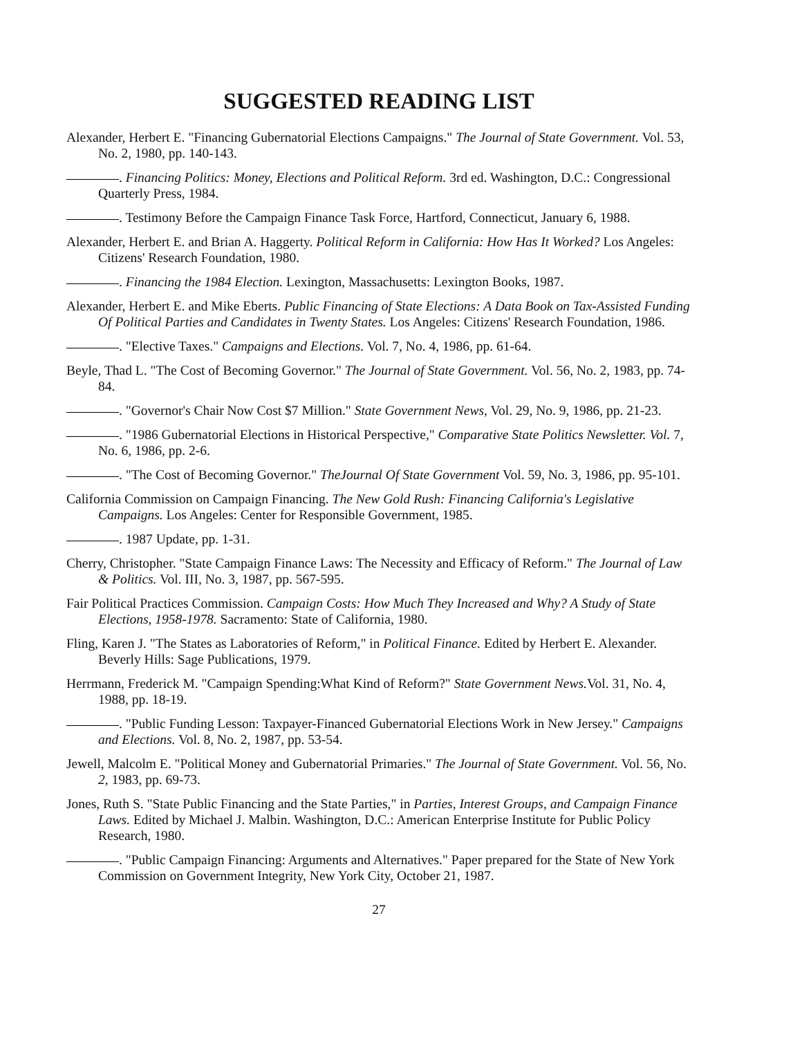SUGGESTED READING LIST
Alexander, Herbert E. "Financing Gubernatorial Elections Campaigns." The Journal of State Government. Vol. 53, No. 2, 1980, pp. 140-143.
. Financing Politics: Money, Elections and Political Reform. 3rd ed. Washington, D.C.: Congressional Quarterly Press, 1984.
. Testimony Before the Campaign Finance Task Force, Hartford, Connecticut, January 6, 1988.
Alexander, Herbert E. and Brian A. Haggerty. Political Reform in California: How Has It Worked? Los Angeles: Citizens' Research Foundation, 1980.
. Financing the 1984 Election. Lexington, Massachusetts: Lexington Books, 1987.
Alexander, Herbert E. and Mike Eberts. Public Financing of State Elections: A Data Book on Tax-Assisted Funding Of Political Parties and Candidates in Twenty States. Los Angeles: Citizens' Research Foundation, 1986.
. "Elective Taxes." Campaigns and Elections. Vol. 7, No. 4, 1986, pp. 61-64.
Beyle, Thad L. "The Cost of Becoming Governor." The Journal of State Government. Vol. 56, No. 2, 1983, pp. 74-84.
. "Governor's Chair Now Cost $7 Million." State Government News, Vol. 29, No. 9, 1986, pp. 21-23.
. "1986 Gubernatorial Elections in Historical Perspective," Comparative State Politics Newsletter. Vol. 7, No. 6, 1986, pp. 2-6.
. "The Cost of Becoming Governor." TheJournal Of State Government Vol. 59, No. 3, 1986, pp. 95-101.
California Commission on Campaign Financing. The New Gold Rush: Financing California's Legislative Campaigns. Los Angeles: Center for Responsible Government, 1985.
. 1987 Update, pp. 1-31.
Cherry, Christopher. "State Campaign Finance Laws: The Necessity and Efficacy of Reform." The Journal of Law & Politics. Vol. III, No. 3, 1987, pp. 567-595.
Fair Political Practices Commission. Campaign Costs: How Much They Increased and Why? A Study of State Elections, 1958-1978. Sacramento: State of California, 1980.
Fling, Karen J. "The States as Laboratories of Reform," in Political Finance. Edited by Herbert E. Alexander. Beverly Hills: Sage Publications, 1979.
Herrmann, Frederick M. "Campaign Spending:What Kind of Reform?" State Government News. Vol. 31, No. 4, 1988, pp. 18-19.
. "Public Funding Lesson: Taxpayer-Financed Gubernatorial Elections Work in New Jersey." Campaigns and Elections. Vol. 8, No. 2, 1987, pp. 53-54.
Jewell, Malcolm E. "Political Money and Gubernatorial Primaries." The Journal of State Government. Vol. 56, No. 2, 1983, pp. 69-73.
Jones, Ruth S. "State Public Financing and the State Parties," in Parties, Interest Groups, and Campaign Finance Laws. Edited by Michael J. Malbin. Washington, D.C.: American Enterprise Institute for Public Policy Research, 1980.
. "Public Campaign Financing: Arguments and Alternatives." Paper prepared for the State of New York Commission on Government Integrity, New York City, October 21, 1987.
27